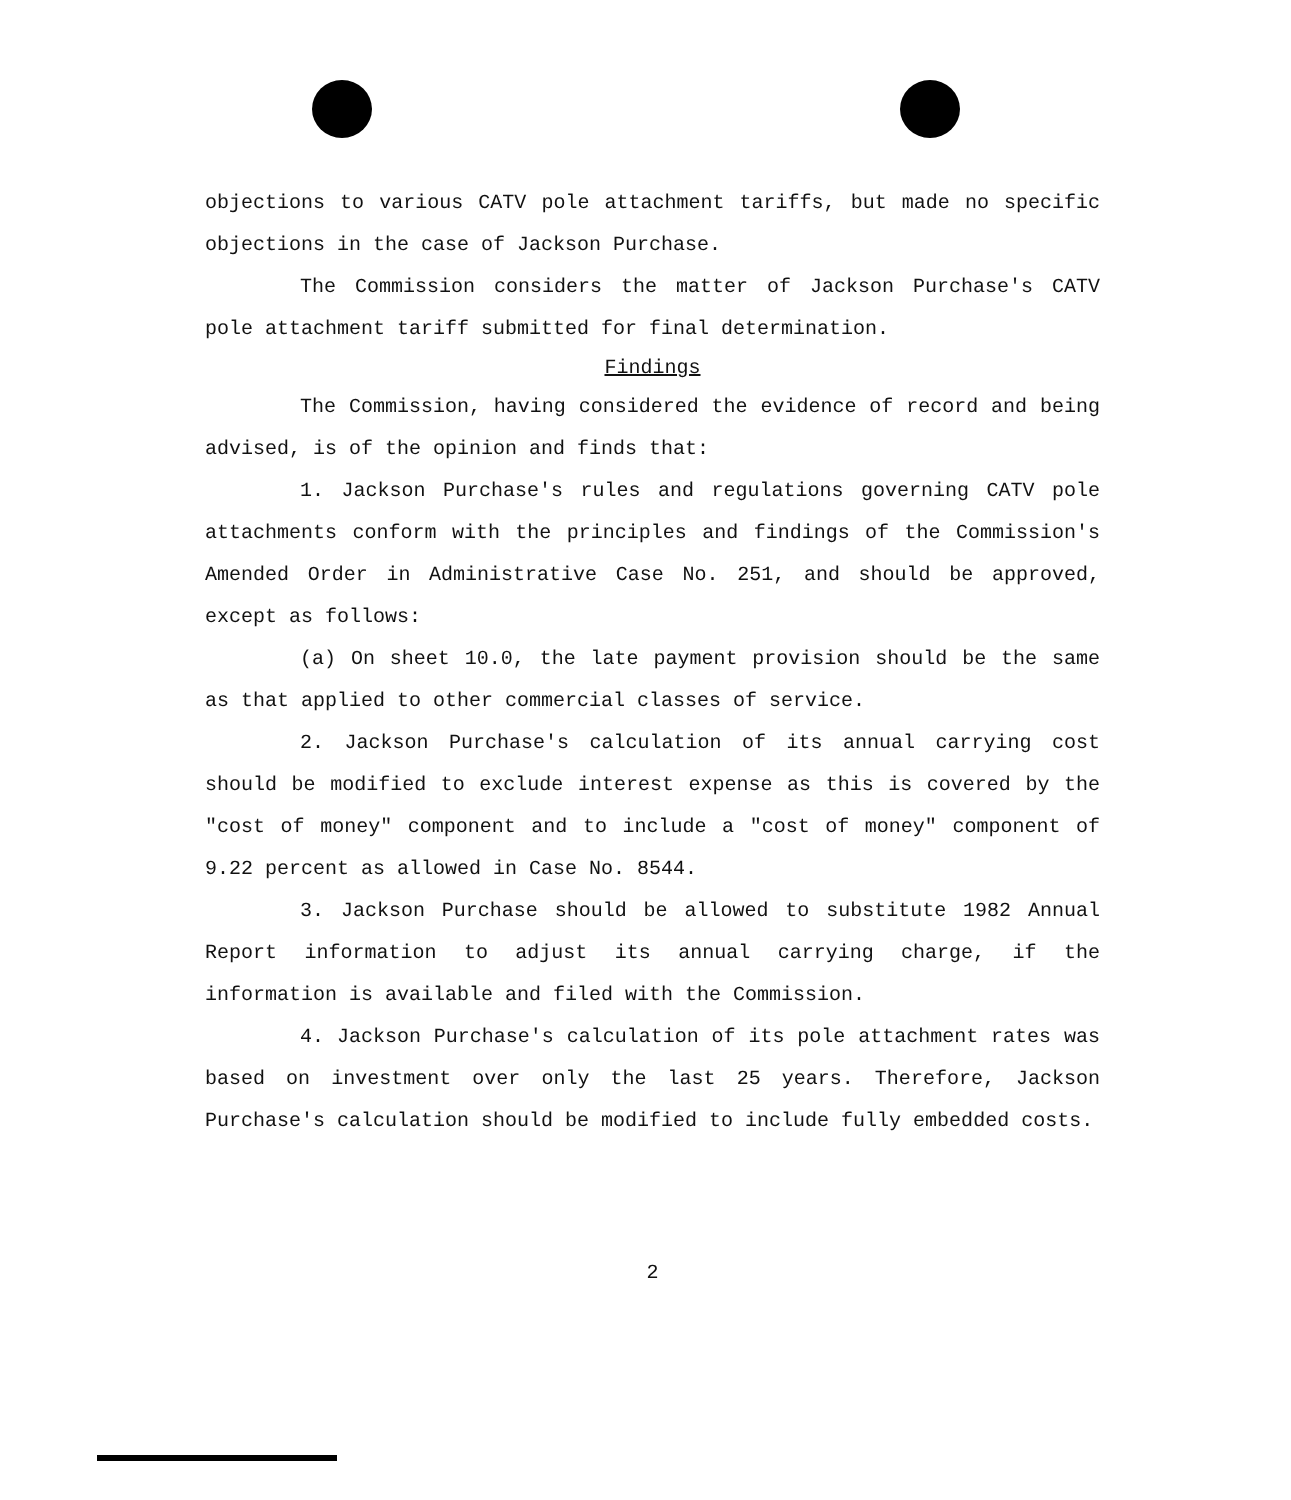objections to various CATV pole attachment tariffs, but made no specific objections in the case of Jackson Purchase.
The Commission considers the matter of Jackson Purchase's CATV pole attachment tariff submitted for final determination.
Findings
The Commission, having considered the evidence of record and being advised, is of the opinion and finds that:
1. Jackson Purchase's rules and regulations governing CATV pole attachments conform with the principles and findings of the Commission's Amended Order in Administrative Case No. 251, and should be approved, except as follows:
(a) On sheet 10.0, the late payment provision should be the same as that applied to other commercial classes of service.
2. Jackson Purchase's calculation of its annual carrying cost should be modified to exclude interest expense as this is covered by the "cost of money" component and to include a "cost of money" component of 9.22 percent as allowed in Case No. 8544.
3. Jackson Purchase should be allowed to substitute 1982 Annual Report information to adjust its annual carrying charge, if the information is available and filed with the Commission.
4. Jackson Purchase's calculation of its pole attachment rates was based on investment over only the last 25 years. Therefore, Jackson Purchase's calculation should be modified to include fully embedded costs.
2